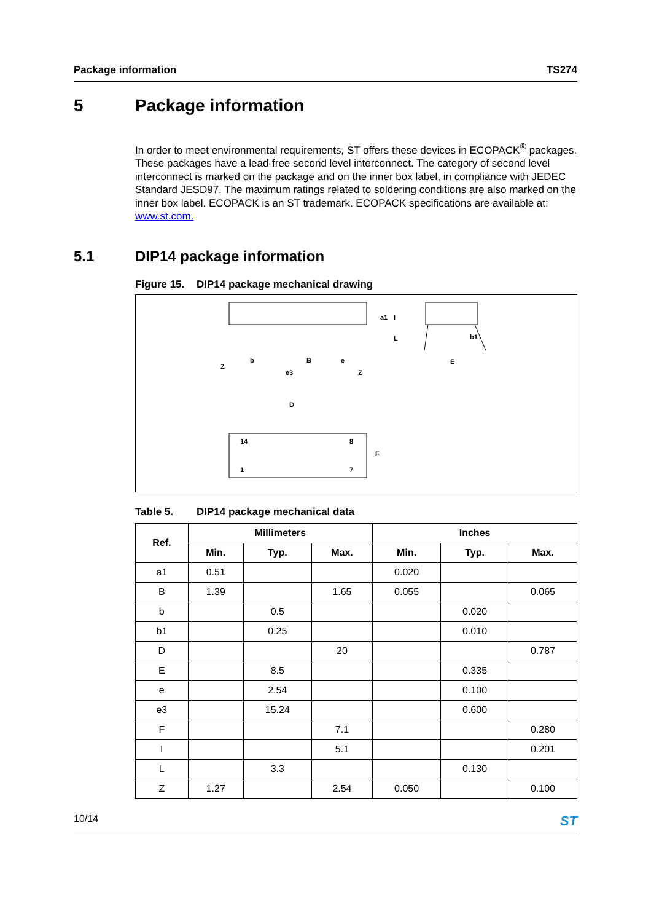Package information TS274
5 Package information
In order to meet environmental requirements, ST offers these devices in ECOPACK<sup>®</sup> packages. These packages have a lead-free second level interconnect. The category of second level interconnect is marked on the package and on the inner box label, in compliance with JEDEC Standard JESD97. The maximum ratings related to soldering conditions are also marked on the inner box label. ECOPACK is an ST trademark. ECOPACK specifications are available at: www.st.com.
5.1 DIP14 package information
Figure 15. DIP14 package mechanical drawing
Z
b
B
e
e3
Z
b1
E
D
F
14
8
1
7
a1
L
I
Table 5. DIP14 package mechanical data
| Ref. | Millimeters | | | Inches | | |
| --- | --- | --- | --- | --- | --- | --- |
| | Min. | Typ. | Max. | Min. | Typ. | Max. |
| a1 | 0.51 | | | 0.020 | | |
| B | 1.39 | | 1.65 | 0.055 | | 0.065 |
| b | | 0.5 | | | 0.020 | |
| b1 | | 0.25 | | | 0.010 | |
| D | | | 20 | | | 0.787 |
| E | | 8.5 | | | 0.335 | |
| e | | 2.54 | | | 0.100 | |
| e3 | | 15.24 | | | 0.600 | |
| F | | | 7.1 | | | 0.280 |
| I | | | 5.1 | | | 0.201 |
| L | | 3.3 | | | 0.130 | |
| Z | 1.27 | | 2.54 | 0.050 | | 0.100 |
10/14 ST